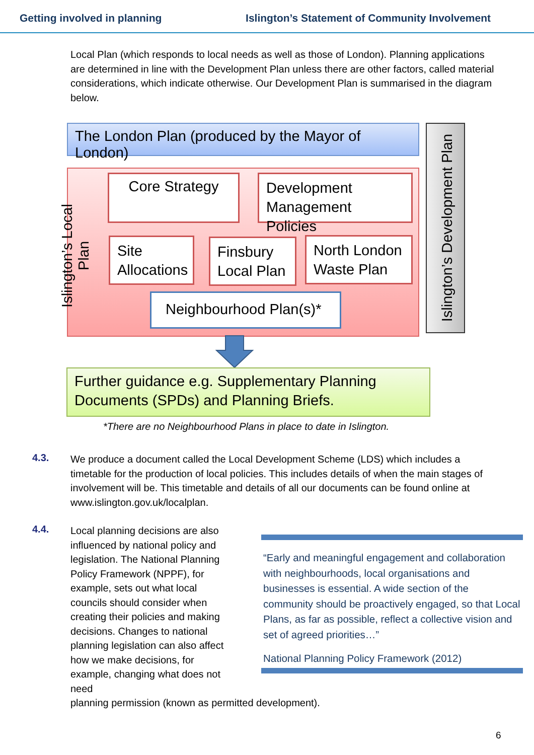Getting involved in planning Islington’s Statement of Community Involvement
Local Plan (which responds to local needs as well as those of London). Planning applications are determined in line with the Development Plan unless there are other factors, called material considerations, which indicate otherwise. Our Development Plan is summarised in the diagram below.
The London Plan (produced by the Mayor of London)
Islington’s Development Plan
Islington’s Local Plan
Core Strategy
Development Management Policies
Site Allocations
Finsbury Local Plan
North London Waste Plan
Neighbourhood Plan(s)*
Further guidance e.g. Supplementary Planning Documents (SPDs) and Planning Briefs.
*There are no Neighbourhood Plans in place to date in Islington.
4.3.
We produce a document called the Local Development Scheme (LDS) which includes a timetable for the production of local policies. This includes details of when the main stages of involvement will be. This timetable and details of all our documents can be found online at www.islington.gov.uk/localplan.
4.4.
“Early and meaningful engagement and collaboration with neighbourhoods, local organisations and businesses is essential. A wide section of the community should be proactively engaged, so that Local Plans, as far as possible, reflect a collective vision and set of agreed priorities…”
National Planning Policy Framework (2012)
Local planning decisions are also influenced by national policy and legislation. The National Planning Policy Framework (NPPF), for example, sets out what local councils should consider when creating their policies and making decisions. Changes to national planning legislation can also affect how we make decisions, for example, changing what does not need
planning permission (known as permitted development).
6